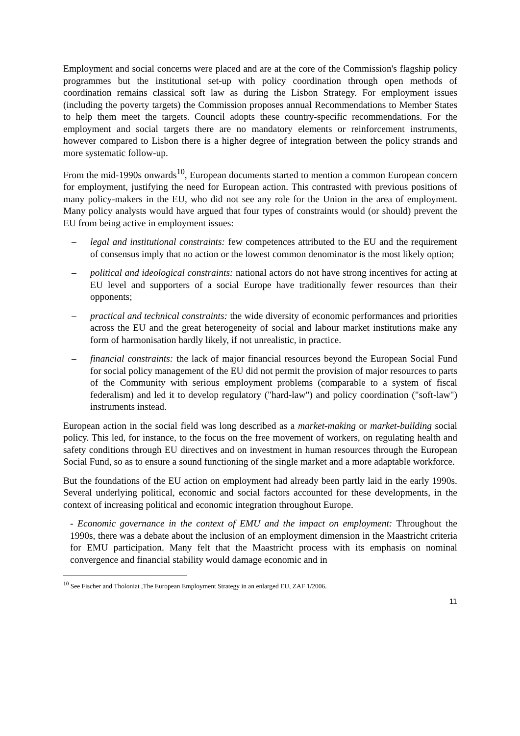Employment and social concerns were placed and are at the core of the Commission's flagship policy programmes but the institutional set-up with policy coordination through open methods of coordination remains classical soft law as during the Lisbon Strategy. For employment issues (including the poverty targets) the Commission proposes annual Recommendations to Member States to help them meet the targets. Council adopts these country-specific recommendations. For the employment and social targets there are no mandatory elements or reinforcement instruments, however compared to Lisbon there is a higher degree of integration between the policy strands and more systematic follow-up.
From the mid-1990s onwards<sup>10</sup>, European documents started to mention a common European concern for employment, justifying the need for European action. This contrasted with previous positions of many policy-makers in the EU, who did not see any role for the Union in the area of employment. Many policy analysts would have argued that four types of constraints would (or should) prevent the EU from being active in employment issues:
– legal and institutional constraints: few competences attributed to the EU and the requirement of consensus imply that no action or the lowest common denominator is the most likely option;
– political and ideological constraints: national actors do not have strong incentives for acting at EU level and supporters of a social Europe have traditionally fewer resources than their opponents;
– practical and technical constraints: the wide diversity of economic performances and priorities across the EU and the great heterogeneity of social and labour market institutions make any form of harmonisation hardly likely, if not unrealistic, in practice.
– financial constraints: the lack of major financial resources beyond the European Social Fund for social policy management of the EU did not permit the provision of major resources to parts of the Community with serious employment problems (comparable to a system of fiscal federalism) and led it to develop regulatory ("hard-law") and policy coordination ("soft-law") instruments instead.
European action in the social field was long described as a market-making or market-building social policy. This led, for instance, to the focus on the free movement of workers, on regulating health and safety conditions through EU directives and on investment in human resources through the European Social Fund, so as to ensure a sound functioning of the single market and a more adaptable workforce.
But the foundations of the EU action on employment had already been partly laid in the early 1990s. Several underlying political, economic and social factors accounted for these developments, in the context of increasing political and economic integration throughout Europe.
- Economic governance in the context of EMU and the impact on employment: Throughout the 1990s, there was a debate about the inclusion of an employment dimension in the Maastricht criteria for EMU participation. Many felt that the Maastricht process with its emphasis on nominal convergence and financial stability would damage economic and in
<sup>10</sup> See Fischer and Tholoniat ,The European Employment Strategy in an enlarged EU, ZAF 1/2006.
11